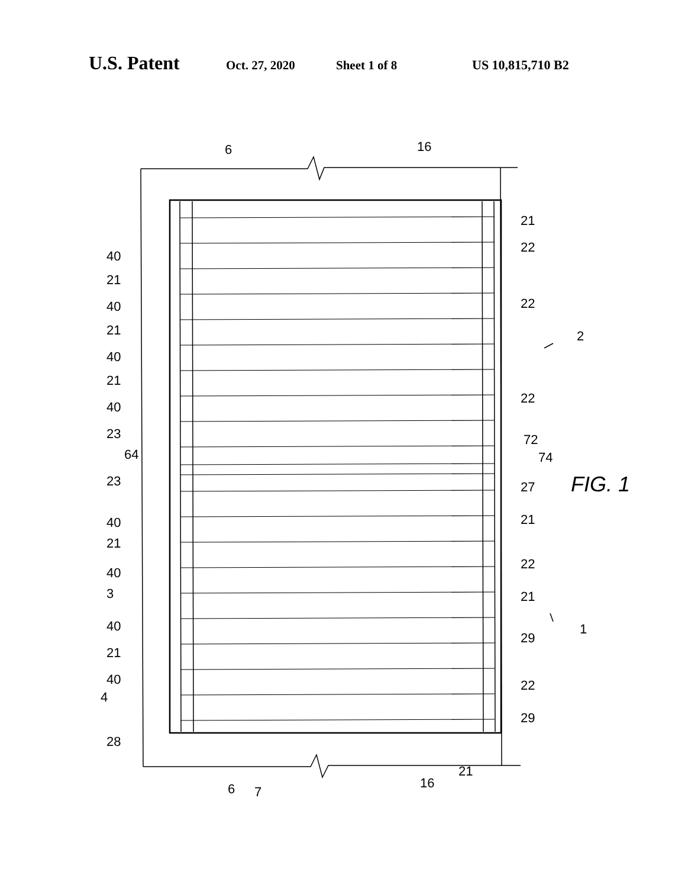U.S. Patent Oct. 27, 2020 Sheet 1 of 8 US 10,815,710 B2
4
6
16
40
21
40
21
40
21
40
23
64
23
40
21
40
3
40
21
40
28
21
22
22
2
22
72
74
27
21
22
21
1
29
22
29
6
7
16
21
FIG. 1